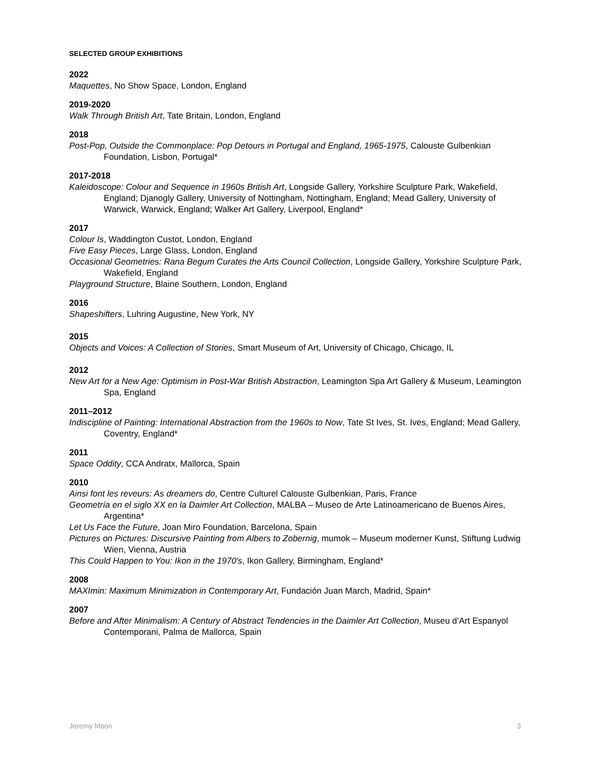SELECTED GROUP EXHIBITIONS
2022
Maquettes, No Show Space, London, England
2019-2020
Walk Through British Art, Tate Britain, London, England
2018
Post-Pop, Outside the Commonplace: Pop Detours in Portugal and England, 1965-1975, Calouste Gulbenkian Foundation, Lisbon, Portugal*
2017-2018
Kaleidoscope: Colour and Sequence in 1960s British Art, Longside Gallery, Yorkshire Sculpture Park, Wakefield, England; Djanogly Gallery, University of Nottingham, Nottingham, England; Mead Gallery, University of Warwick, Warwick, England; Walker Art Gallery, Liverpool, England*
2017
Colour Is, Waddington Custot, London, England
Five Easy Pieces, Large Glass, London, England
Occasional Geometries: Rana Begum Curates the Arts Council Collection, Longside Gallery, Yorkshire Sculpture Park, Wakefield, England
Playground Structure, Blaine Southern, London, England
2016
Shapeshifters, Luhring Augustine, New York, NY
2015
Objects and Voices: A Collection of Stories, Smart Museum of Art, University of Chicago, Chicago, IL
2012
New Art for a New Age: Optimism in Post-War British Abstraction, Leamington Spa Art Gallery & Museum, Leamington Spa, England
2011–2012
Indiscipline of Painting: International Abstraction from the 1960s to Now, Tate St Ives, St. Ives, England; Mead Gallery, Coventry, England*
2011
Space Oddity, CCA Andratx, Mallorca, Spain
2010
Ainsi font les reveurs: As dreamers do, Centre Culturel Calouste Gulbenkian, Paris, France
Geometría en el siglo XX en la Daimler Art Collection, MALBA – Museo de Arte Latinoamericano de Buenos Aires, Argentina*
Let Us Face the Future, Joan Miro Foundation, Barcelona, Spain
Pictures on Pictures: Discursive Painting from Albers to Zobernig, mumok – Museum moderner Kunst, Stiftung Ludwig Wien, Vienna, Austria
This Could Happen to You: Ikon in the 1970's, Ikon Gallery, Birmingham, England*
2008
MAXImin: Maximum Minimization in Contemporary Art, Fundación Juan March, Madrid, Spain*
2007
Before and After Minimalism: A Century of Abstract Tendencies in the Daimler Art Collection, Museu d’Art Espanyol Contemporani, Palma de Mallorca, Spain
Jeremy Moon 3